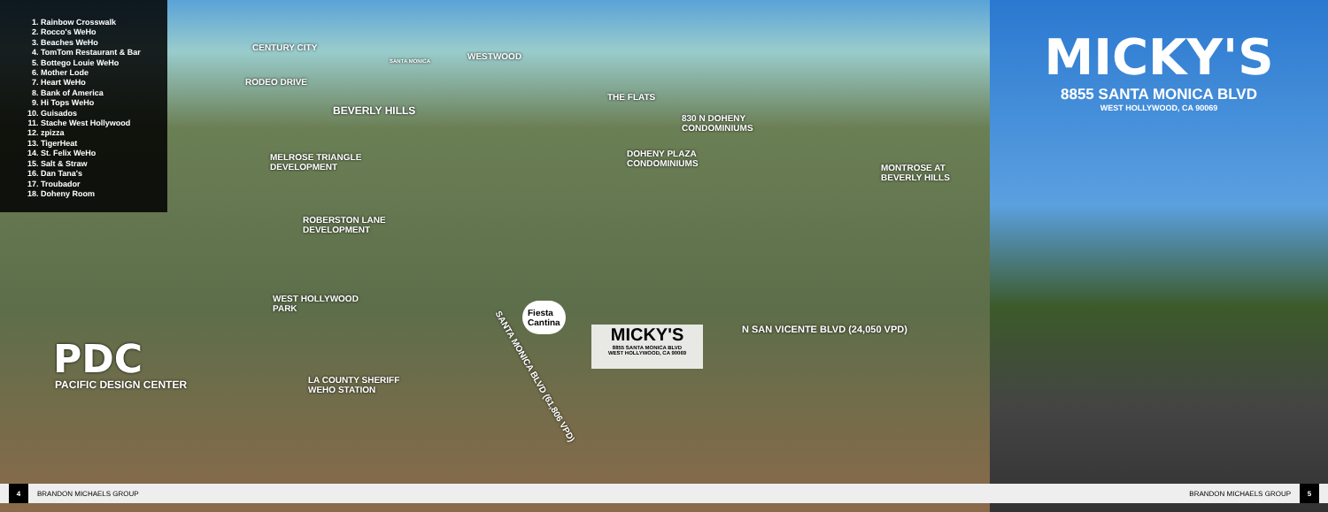1. Rainbow Crosswalk
2. Rocco's WeHo
3. Beaches WeHo
4. TomTom Restaurant & Bar
5. Bottego Louie WeHo
6. Mother Lode
7. Heart WeHo
8. Bank of America
9. Hi Tops WeHo
10. Guisados
11. Stache West Hollywood
12. zpizza
13. TigerHeat
14. St. Felix WeHo
15. Salt & Straw
16. Dan Tana's
17. Troubador
18. Doheny Room
CENTURY CITY
SANTA MONICA WESTWOOD
RODEO DRIVE
BEVERLY HILLS
THE FLATS
830 N DOHENY
CONDOMINIUMS
DOHENY PLAZA
CONDOMINIUMS
MONTROSE AT
BEVERLY HILLS
MELROSE TRIANGLE
DEVELOPMENT
ROBERSTON LANE
DEVELOPMENT
WEST HOLLYWOOD
PARK
LA COUNTY SHERIFF
WEHO STATION
N SAN VICENTE BLVD (24,050 VPD)
SANTA MONICA BLVD (61,806 VPD)
PDC
PACIFIC DESIGN CENTER
MICKY'S
8855 SANTA MONICA BLVD
WEST HOLLYWOOD, CA 90069
Fiesta
Cantina
4
BRANDON MICHAELS GROUP
MICKY'S
8855 SANTA MONICA BLVD
WEST HOLLYWOOD, CA 90069
BRANDON MICHAELS GROUP
5